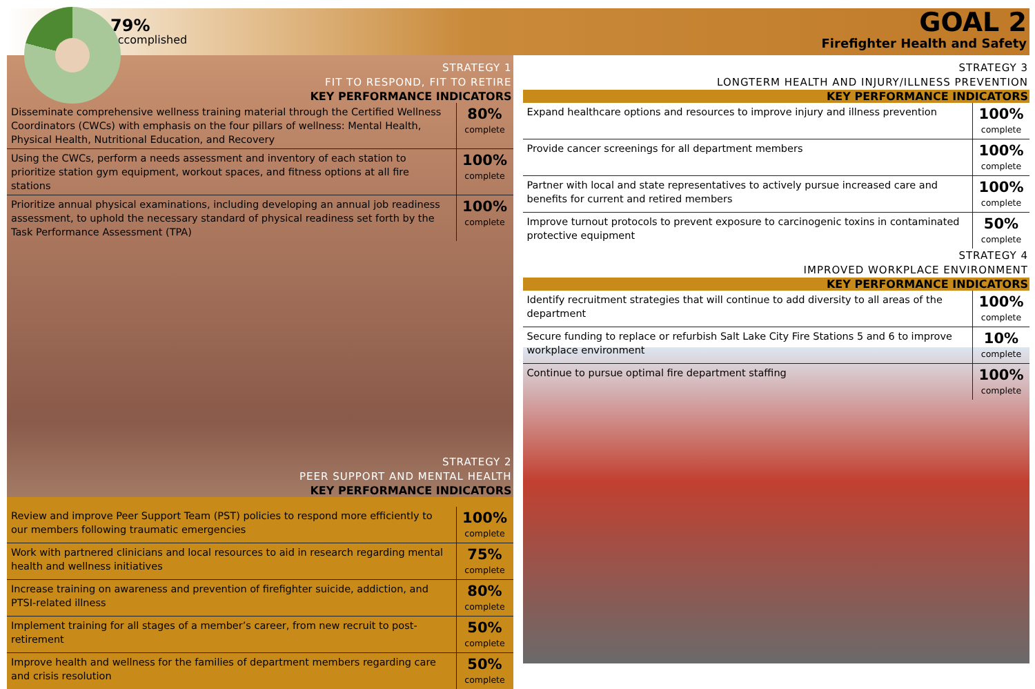79%
Accomplished
GOAL 2
Firefighter Health and Safety
STRATEGY 1
FIT TO RESPOND, FIT TO RETIRE
KEY PERFORMANCE INDICATORS
| Disseminate comprehensive wellness training material through the Certified Wellness Coordinators (CWCs) with emphasis on the four pillars of wellness: Mental Health, Physical Health, Nutritional Education, and Recovery | 80% complete |
| Using the CWCs, perform a needs assessment and inventory of each station to prioritize station gym equipment, workout spaces, and fitness options at all fire stations | 100% complete |
| Prioritize annual physical examinations, including developing an annual job readiness assessment, to uphold the necessary standard of physical readiness set forth by the Task Performance Assessment (TPA) | 100% complete |
STRATEGY 2
PEER SUPPORT AND MENTAL HEALTH
KEY PERFORMANCE INDICATORS
| Review and improve Peer Support Team (PST) policies to respond more efficiently to our members following traumatic emergencies | 100% complete |
| Work with partnered clinicians and local resources to aid in research regarding mental health and wellness initiatives | 75% complete |
| Increase training on awareness and prevention of firefighter suicide, addiction, and PTSI-related illness | 80% complete |
| Implement training for all stages of a member’s career, from new recruit to post-retirement | 50% complete |
| Improve health and wellness for the families of department members regarding care and crisis resolution | 50% complete |
STRATEGY 3
LONGTERM HEALTH AND INJURY/ILLNESS PREVENTION
KEY PERFORMANCE INDICATORS
| Expand healthcare options and resources to improve injury and illness prevention | 100% complete |
| Provide cancer screenings for all department members | 100% complete |
| Partner with local and state representatives to actively pursue increased care and benefits for current and retired members | 100% complete |
| Improve turnout protocols to prevent exposure to carcinogenic toxins in contaminated protective equipment | 50% complete |
STRATEGY 4
IMPROVED WORKPLACE ENVIRONMENT
KEY PERFORMANCE INDICATORS
| Identify recruitment strategies that will continue to add diversity to all areas of the department | 100% complete |
| Secure funding to replace or refurbish Salt Lake City Fire Stations 5 and 6 to improve workplace environment | 10% complete |
| Continue to pursue optimal fire department staffing | 100% complete |